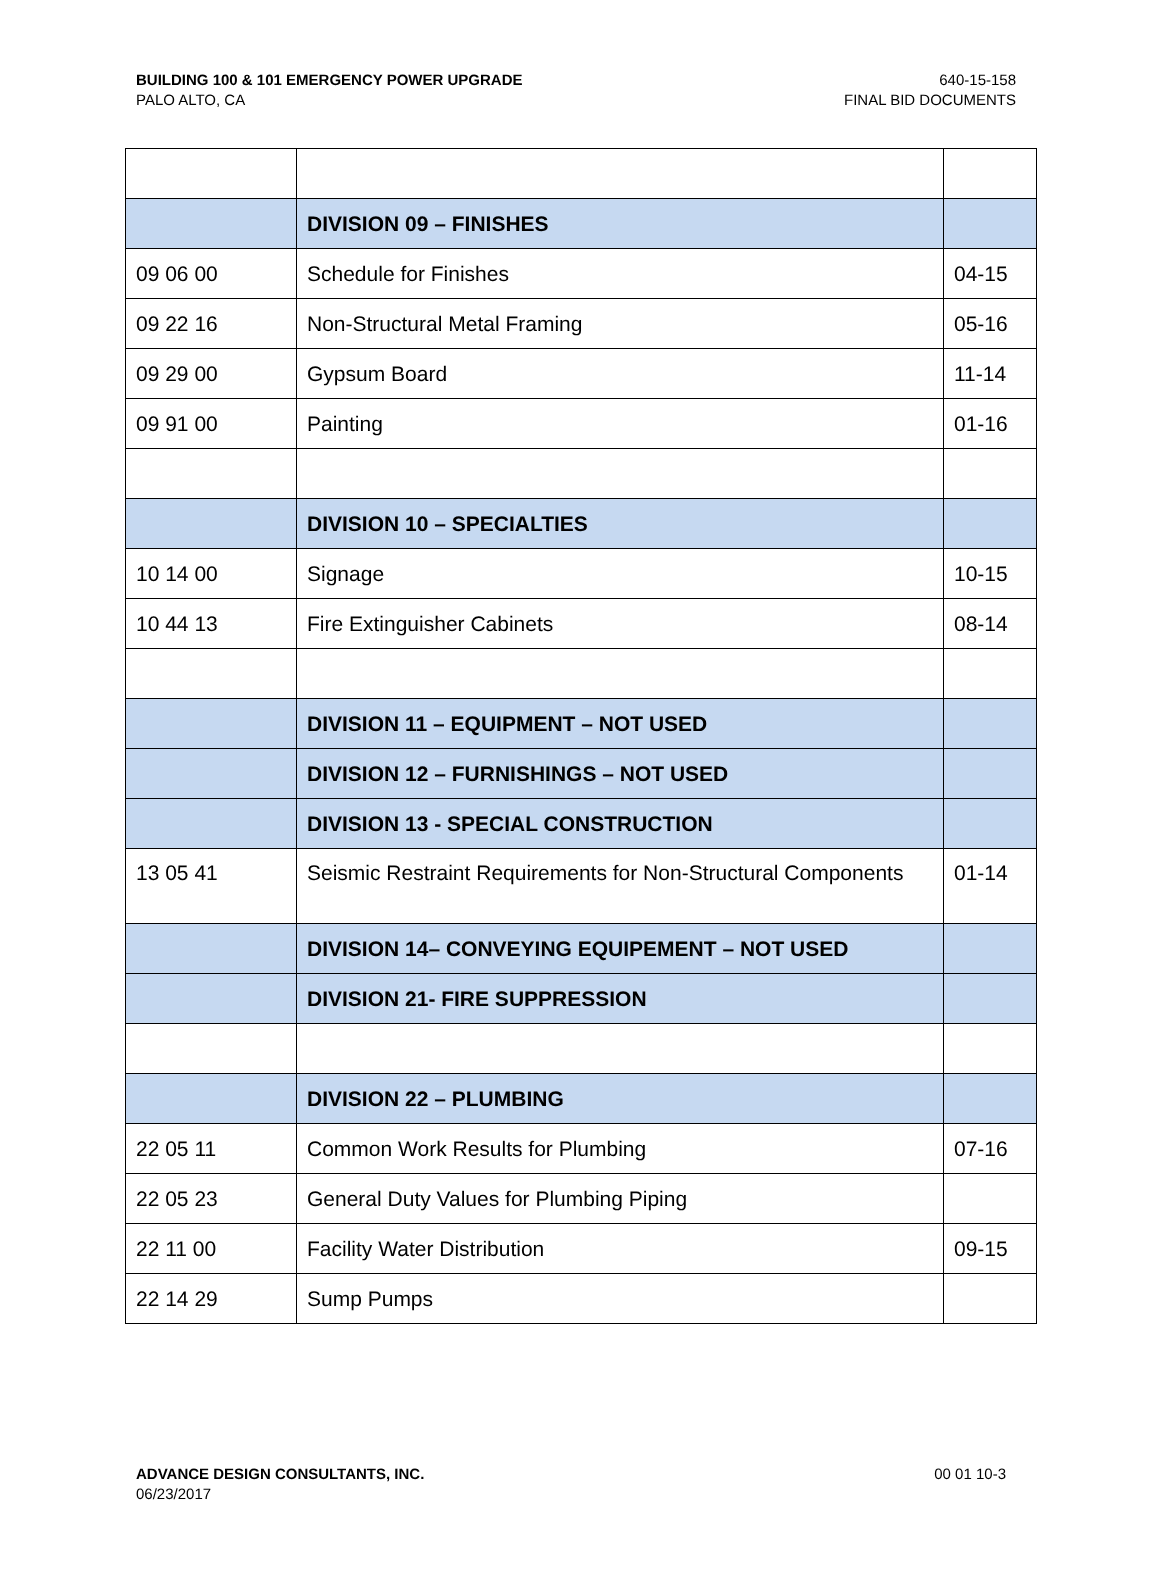BUILDING 100 & 101 EMERGENCY POWER UPGRADE
PALO ALTO, CA
640-15-158
FINAL BID DOCUMENTS
| | DIVISION 09 – FINISHES | |
| 09 06 00 | Schedule for Finishes | 04-15 |
| 09 22 16 | Non-Structural Metal Framing | 05-16 |
| 09 29 00 | Gypsum Board | 11-14 |
| 09 91 00 | Painting | 01-16 |
| | DIVISION 10 – SPECIALTIES | |
| 10 14 00 | Signage | 10-15 |
| 10 44 13 | Fire Extinguisher Cabinets | 08-14 |
| | DIVISION 11 – EQUIPMENT – NOT USED | |
| | DIVISION 12 – FURNISHINGS – NOT USED | |
| | DIVISION 13 - SPECIAL CONSTRUCTION | |
| 13 05 41 | Seismic Restraint Requirements for Non-Structural Components | 01-14 |
| | DIVISION 14– CONVEYING EQUIPEMENT – NOT USED | |
| | DIVISION 21- FIRE SUPPRESSION | |
| | DIVISION 22 – PLUMBING | |
| 22 05 11 | Common Work Results for Plumbing | 07-16 |
| 22 05 23 | General Duty Values for Plumbing Piping | |
| 22 11 00 | Facility Water Distribution | 09-15 |
| 22 14 29 | Sump Pumps | |
ADVANCE DESIGN CONSULTANTS, INC.
06/23/2017
00 01 10-3